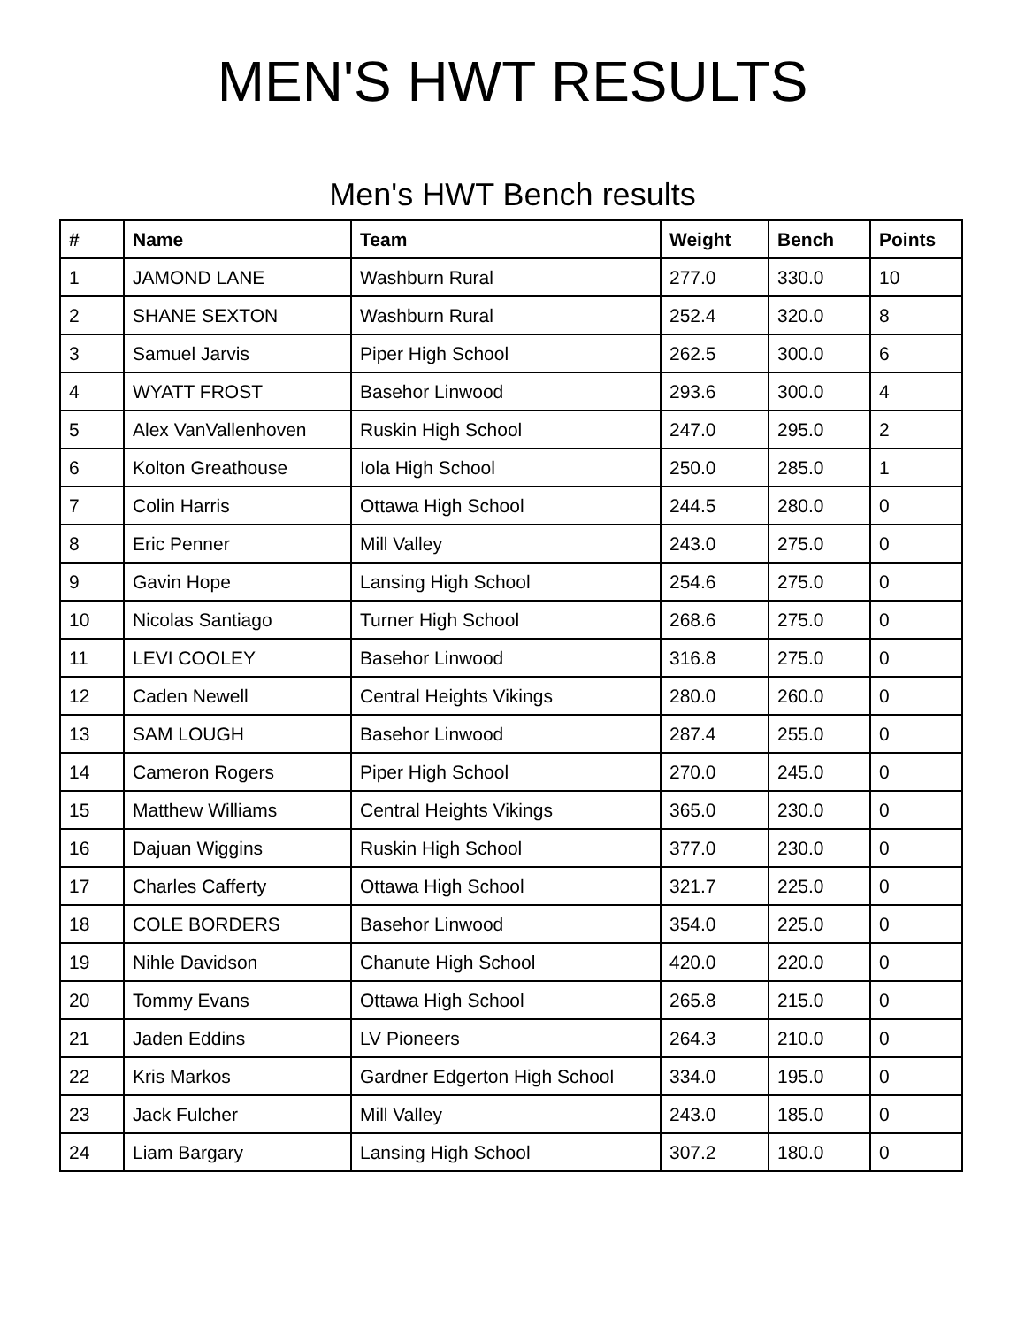MEN'S HWT RESULTS
Men's HWT Bench results
| # | Name | Team | Weight | Bench | Points |
| --- | --- | --- | --- | --- | --- |
| 1 | JAMOND LANE | Washburn Rural | 277.0 | 330.0 | 10 |
| 2 | SHANE SEXTON | Washburn Rural | 252.4 | 320.0 | 8 |
| 3 | Samuel Jarvis | Piper High School | 262.5 | 300.0 | 6 |
| 4 | WYATT FROST | Basehor Linwood | 293.6 | 300.0 | 4 |
| 5 | Alex VanVallenhoven | Ruskin High School | 247.0 | 295.0 | 2 |
| 6 | Kolton Greathouse | Iola High School | 250.0 | 285.0 | 1 |
| 7 | Colin Harris | Ottawa High School | 244.5 | 280.0 | 0 |
| 8 | Eric Penner | Mill Valley | 243.0 | 275.0 | 0 |
| 9 | Gavin Hope | Lansing High School | 254.6 | 275.0 | 0 |
| 10 | Nicolas Santiago | Turner High School | 268.6 | 275.0 | 0 |
| 11 | LEVI COOLEY | Basehor Linwood | 316.8 | 275.0 | 0 |
| 12 | Caden Newell | Central Heights Vikings | 280.0 | 260.0 | 0 |
| 13 | SAM LOUGH | Basehor Linwood | 287.4 | 255.0 | 0 |
| 14 | Cameron Rogers | Piper High School | 270.0 | 245.0 | 0 |
| 15 | Matthew Williams | Central Heights Vikings | 365.0 | 230.0 | 0 |
| 16 | Dajuan Wiggins | Ruskin High School | 377.0 | 230.0 | 0 |
| 17 | Charles Cafferty | Ottawa High School | 321.7 | 225.0 | 0 |
| 18 | COLE BORDERS | Basehor Linwood | 354.0 | 225.0 | 0 |
| 19 | Nihle Davidson | Chanute High School | 420.0 | 220.0 | 0 |
| 20 | Tommy Evans | Ottawa High School | 265.8 | 215.0 | 0 |
| 21 | Jaden Eddins | LV Pioneers | 264.3 | 210.0 | 0 |
| 22 | Kris Markos | Gardner Edgerton High School | 334.0 | 195.0 | 0 |
| 23 | Jack Fulcher | Mill Valley | 243.0 | 185.0 | 0 |
| 24 | Liam Bargary | Lansing High School | 307.2 | 180.0 | 0 |